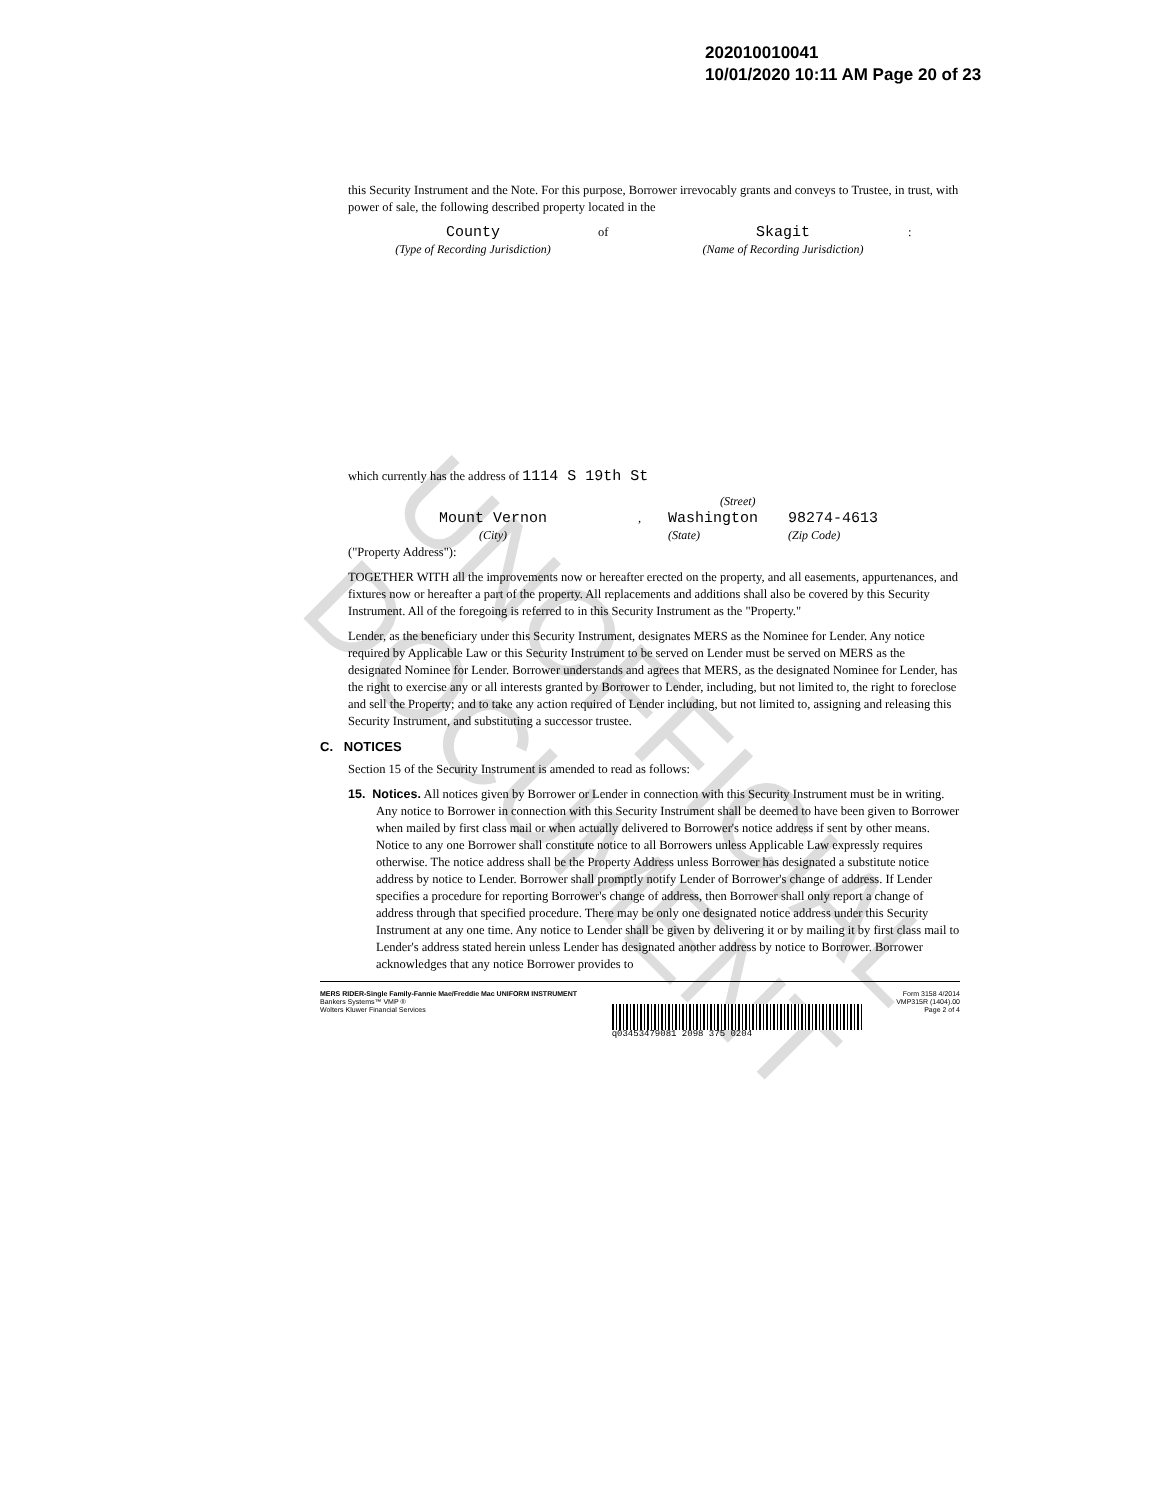UNOFFICIAL DOCUMENT
202010010041
10/01/2020 10:11 AM Page 20 of 23
this Security Instrument and the Note. For this purpose, Borrower irrevocably grants and conveys to Trustee, in trust, with power of sale, the following described property located in the
County of Skagit:
(Type of Recording Jurisdiction) (Name of Recording Jurisdiction)
which currently has the address of 1114 S 19th St
(Street)
Mount Vernon, Washington 98274-4613
(City) (State) (Zip Code)
("Property Address"):
TOGETHER WITH all the improvements now or hereafter erected on the property, and all easements, appurtenances, and fixtures now or hereafter a part of the property. All replacements and additions shall also be covered by this Security Instrument. All of the foregoing is referred to in this Security Instrument as the "Property."
Lender, as the beneficiary under this Security Instrument, designates MERS as the Nominee for Lender. Any notice required by Applicable Law or this Security Instrument to be served on Lender must be served on MERS as the designated Nominee for Lender. Borrower understands and agrees that MERS, as the designated Nominee for Lender, has the right to exercise any or all interests granted by Borrower to Lender, including, but not limited to, the right to foreclose and sell the Property; and to take any action required of Lender including, but not limited to, assigning and releasing this Security Instrument, and substituting a successor trustee.
C. NOTICES
Section 15 of the Security Instrument is amended to read as follows:
15. Notices. All notices given by Borrower or Lender in connection with this Security Instrument must be in writing. Any notice to Borrower in connection with this Security Instrument shall be deemed to have been given to Borrower when mailed by first class mail or when actually delivered to Borrower's notice address if sent by other means. Notice to any one Borrower shall constitute notice to all Borrowers unless Applicable Law expressly requires otherwise. The notice address shall be the Property Address unless Borrower has designated a substitute notice address by notice to Lender. Borrower shall promptly notify Lender of Borrower's change of address. If Lender specifies a procedure for reporting Borrower's change of address, then Borrower shall only report a change of address through that specified procedure. There may be only one designated notice address under this Security Instrument at any one time. Any notice to Lender shall be given by delivering it or by mailing it by first class mail to Lender's address stated herein unless Lender has designated another address by notice to Borrower. Borrower acknowledges that any notice Borrower provides to
MERS RIDER-Single Family-Fannie Mae/Freddie Mac UNIFORM INSTRUMENT
Bankers Systems™ VMP ®
Wolters Kluwer Financial Services
q03453479081 2098 375 0204
Form 3158 4/2014
VMP315R (1404).00
Page 2 of 4